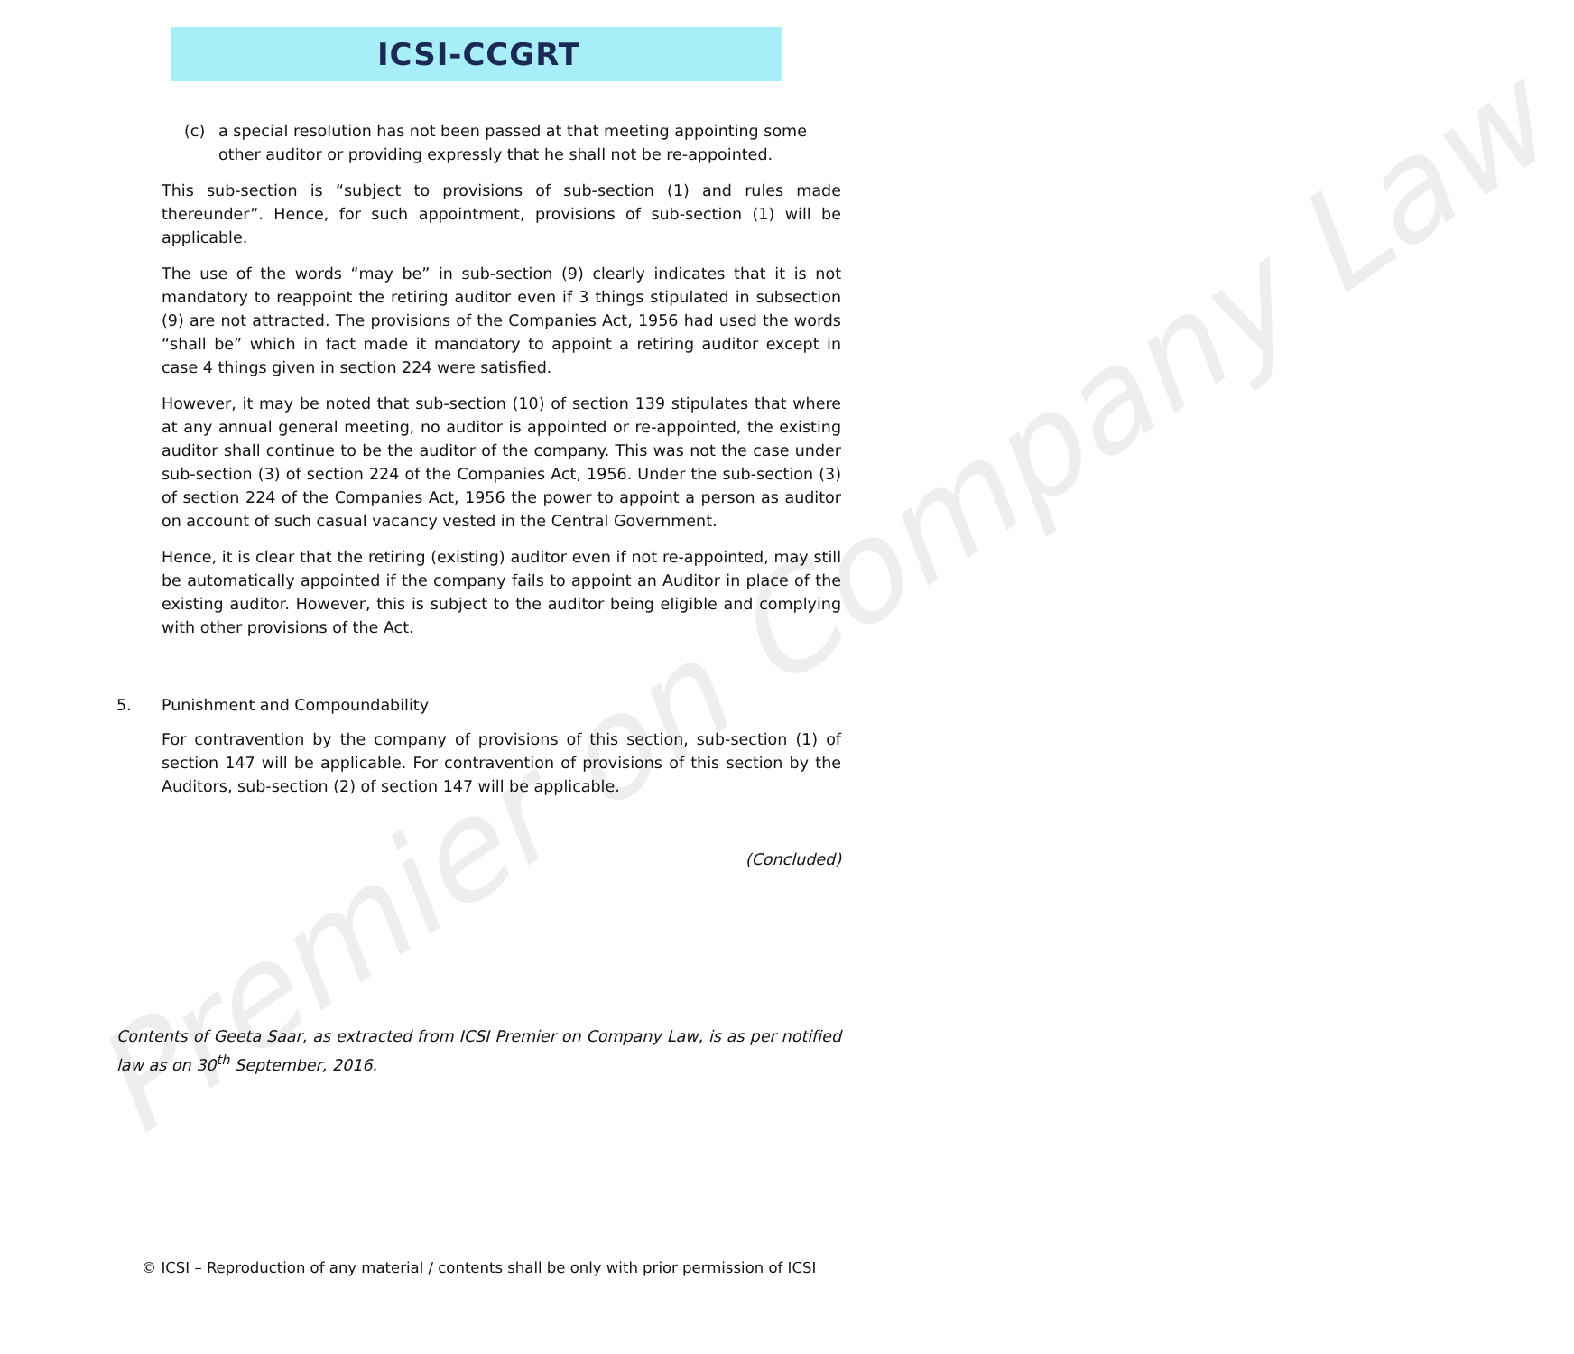Premier on Company Law
ICSI-CCGRT
(c) a special resolution has not been passed at that meeting appointing some other auditor or providing expressly that he shall not be re-appointed.
This sub-section is “subject to provisions of sub-section (1) and rules made thereunder”. Hence, for such appointment, provisions of sub-section (1) will be applicable.
The use of the words “may be” in sub-section (9) clearly indicates that it is not mandatory to reappoint the retiring auditor even if 3 things stipulated in subsection (9) are not attracted. The provisions of the Companies Act, 1956 had used the words “shall be” which in fact made it mandatory to appoint a retiring auditor except in case 4 things given in section 224 were satisfied.
However, it may be noted that sub-section (10) of section 139 stipulates that where at any annual general meeting, no auditor is appointed or re-appointed, the existing auditor shall continue to be the auditor of the company. This was not the case under sub-section (3) of section 224 of the Companies Act, 1956. Under the sub-section (3) of section 224 of the Companies Act, 1956 the power to appoint a person as auditor on account of such casual vacancy vested in the Central Government.
Hence, it is clear that the retiring (existing) auditor even if not re-appointed, may still be automatically appointed if the company fails to appoint an Auditor in place of the existing auditor. However, this is subject to the auditor being eligible and complying with other provisions of the Act.
5. Punishment and Compoundability
For contravention by the company of provisions of this section, sub-section (1) of section 147 will be applicable. For contravention of provisions of this section by the Auditors, sub-section (2) of section 147 will be applicable.
(Concluded)
Contents of Geeta Saar, as extracted from ICSI Premier on Company Law, is as per notified law as on 30<sup>th</sup> September, 2016.
© ICSI – Reproduction of any material / contents shall be only with prior permission of ICSI